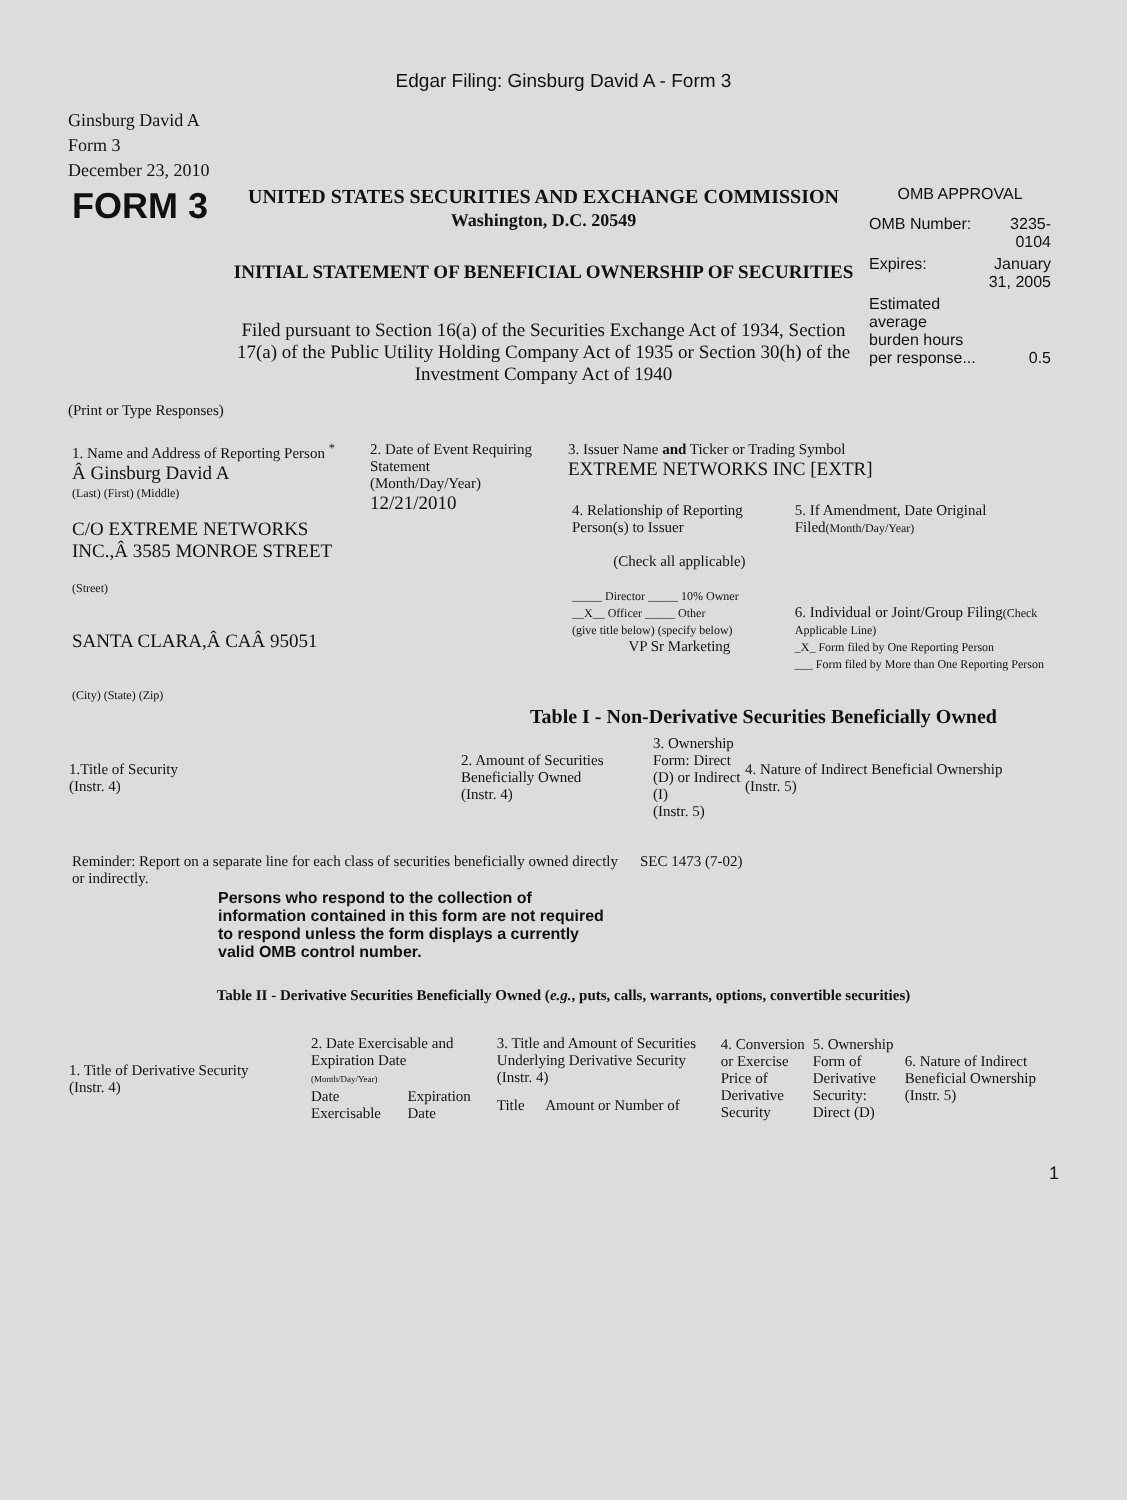Edgar Filing: Ginsburg David A - Form 3
Ginsburg David A
Form 3
December 23, 2010
| FORM 3 | UNITED STATES SECURITIES AND EXCHANGE COMMISSION Washington, D.C. 20549 INITIAL STATEMENT OF BENEFICIAL OWNERSHIP OF SECURITIES Filed pursuant to Section 16(a) of the Securities Exchange Act of 1934, Section 17(a) of the Public Utility Holding Company Act of 1935 or Section 30(h) of the Investment Company Act of 1940 | OMB APPROVAL / OMB Number: / 3235-0104 / / Expires: / January 31, 2005 / / Estimated average burden hours per response... / 0.5 / |
(Print or Type Responses)
| 1. Name and Address of Reporting Person <sup>*</sup> Â Ginsburg David A (Last) (First) (Middle) C/O EXTREME NETWORKS INC.,Â 3585 MONROE STREET (Street) SANTA CLARA,Â CAÂ 95051 (City) (State) (Zip) | 2. Date of Event Requiring Statement (Month/Day/Year) 12/21/2010 | 3. Issuer Name and Ticker or Trading Symbol EXTREME NETWORKS INC [EXTR] / 4. Relationship of Reporting Person(s) to Issuer (Check all applicable) _____ Director _____ 10% Owner __X__ Officer _____ Other (give title below) (specify below) VP Sr Marketing / 5. If Amendment, Date Original Filed (Month/Day/Year) 6. Individual or Joint/Group Filing (Check Applicable Line) _X_ Form filed by One Reporting Person ___ Form filed by More than One Reporting Person / |
Table I - Non-Derivative Securities Beneficially Owned
| 1.Title of Security (Instr. 4) | 2. Amount of Securities Beneficially Owned (Instr. 4) | 3. Ownership Form: Direct (D) or Indirect (I) (Instr. 5) | 4. Nature of Indirect Beneficial Ownership (Instr. 5) |
| --- | --- | --- | --- |
| Reminder: Report on a separate line for each class of securities beneficially owned directly or indirectly. | SEC 1473 (7-02) |
Persons who respond to the collection of information contained in this form are not required to respond unless the form displays a currently valid OMB control number.
Table II - Derivative Securities Beneficially Owned (e.g., puts, calls, warrants, options, convertible securities)
| 1. Title of Derivative Security (Instr. 4) | 2. Date Exercisable and Expiration Date (Month/Day/Year) | | 3. Title and Amount of Securities Underlying Derivative Security (Instr. 4) | | 4. Conversion or Exercise Price of Derivative Security | 5. Ownership Form of Derivative Security: Direct (D) | 6. Nature of Indirect Beneficial Ownership (Instr. 5) |
| --- | --- | --- | --- | --- | --- | --- | --- |
| | Date Exercisable | Expiration Date | Title | Amount or Number of | | | |
1